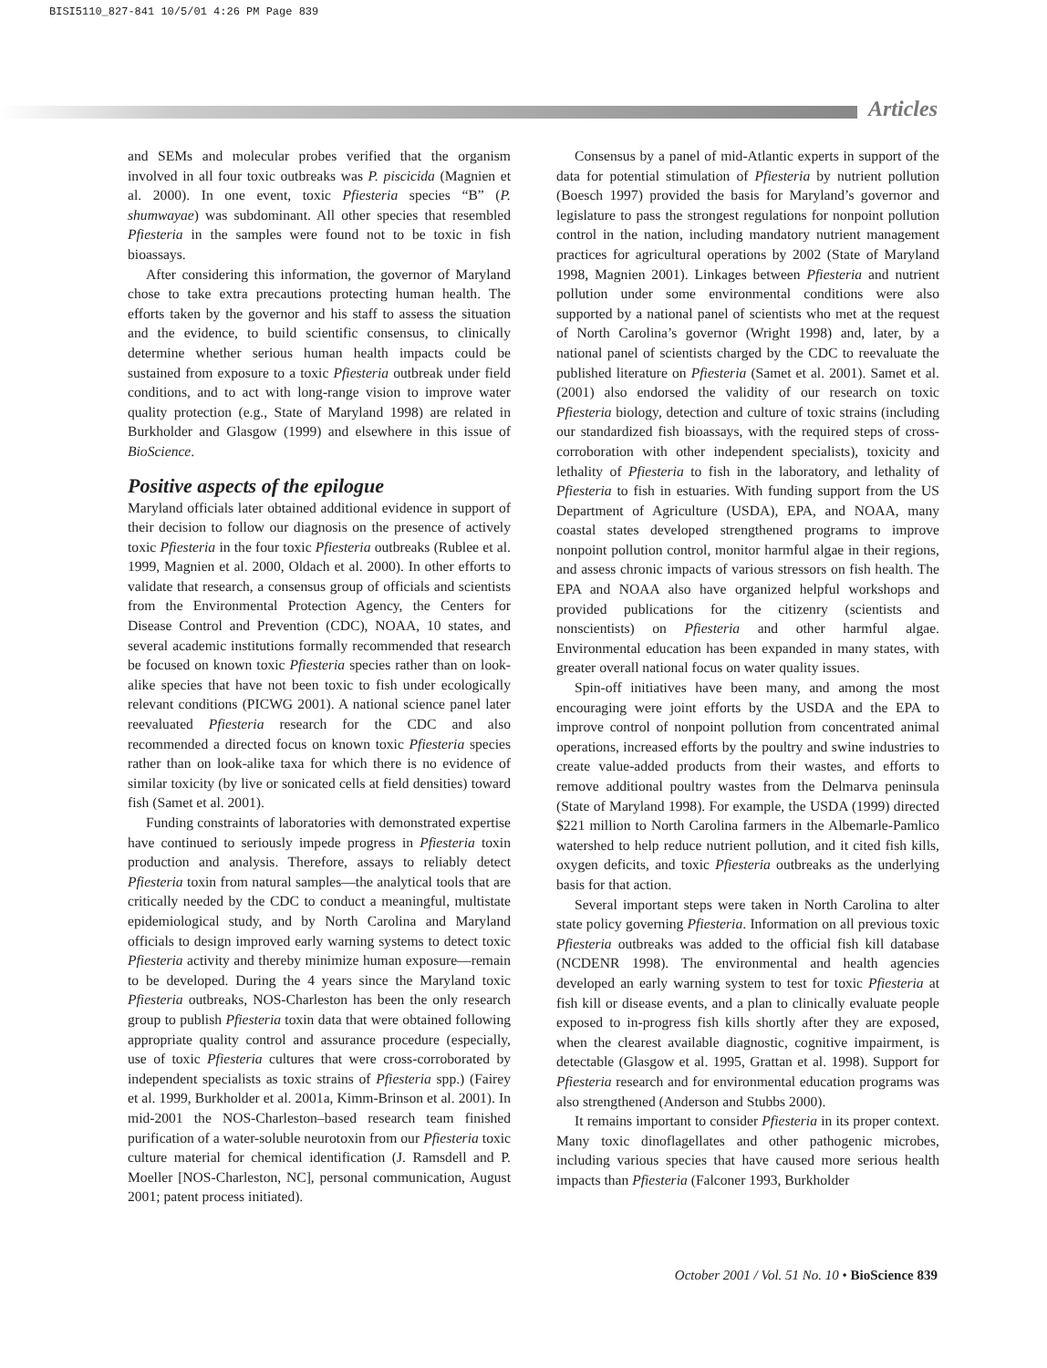BISI5110_827-841 10/5/01 4:26 PM Page 839
Articles
and SEMs and molecular probes verified that the organism involved in all four toxic outbreaks was P. piscicida (Magnien et al. 2000). In one event, toxic Pfiesteria species “B” (P. shumwayae) was subdominant. All other species that resembled Pfiesteria in the samples were found not to be toxic in fish bioassays.
After considering this information, the governor of Maryland chose to take extra precautions protecting human health. The efforts taken by the governor and his staff to assess the situation and the evidence, to build scientific consensus, to clinically determine whether serious human health impacts could be sustained from exposure to a toxic Pfiesteria outbreak under field conditions, and to act with long-range vision to improve water quality protection (e.g., State of Maryland 1998) are related in Burkholder and Glasgow (1999) and elsewhere in this issue of BioScience.
Positive aspects of the epilogue
Maryland officials later obtained additional evidence in support of their decision to follow our diagnosis on the presence of actively toxic Pfiesteria in the four toxic Pfiesteria outbreaks (Rublee et al. 1999, Magnien et al. 2000, Oldach et al. 2000). In other efforts to validate that research, a consensus group of officials and scientists from the Environmental Protection Agency, the Centers for Disease Control and Prevention (CDC), NOAA, 10 states, and several academic institutions formally recommended that research be focused on known toxic Pfiesteria species rather than on look-alike species that have not been toxic to fish under ecologically relevant conditions (PICWG 2001). A national science panel later reevaluated Pfiesteria research for the CDC and also recommended a directed focus on known toxic Pfiesteria species rather than on look-alike taxa for which there is no evidence of similar toxicity (by live or sonicated cells at field densities) toward fish (Samet et al. 2001).
Funding constraints of laboratories with demonstrated expertise have continued to seriously impede progress in Pfiesteria toxin production and analysis. Therefore, assays to reliably detect Pfiesteria toxin from natural samples—the analytical tools that are critically needed by the CDC to conduct a meaningful, multistate epidemiological study, and by North Carolina and Maryland officials to design improved early warning systems to detect toxic Pfiesteria activity and thereby minimize human exposure—remain to be developed. During the 4 years since the Maryland toxic Pfiesteria outbreaks, NOS-Charleston has been the only research group to publish Pfiesteria toxin data that were obtained following appropriate quality control and assurance procedure (especially, use of toxic Pfiesteria cultures that were cross-corroborated by independent specialists as toxic strains of Pfiesteria spp.) (Fairey et al. 1999, Burkholder et al. 2001a, Kimm-Brinson et al. 2001). In mid-2001 the NOS-Charleston–based research team finished purification of a water-soluble neurotoxin from our Pfiesteria toxic culture material for chemical identification (J. Ramsdell and P. Moeller [NOS-Charleston, NC], personal communication, August 2001; patent process initiated).
Consensus by a panel of mid-Atlantic experts in support of the data for potential stimulation of Pfiesteria by nutrient pollution (Boesch 1997) provided the basis for Maryland’s governor and legislature to pass the strongest regulations for nonpoint pollution control in the nation, including mandatory nutrient management practices for agricultural operations by 2002 (State of Maryland 1998, Magnien 2001). Linkages between Pfiesteria and nutrient pollution under some environmental conditions were also supported by a national panel of scientists who met at the request of North Carolina’s governor (Wright 1998) and, later, by a national panel of scientists charged by the CDC to reevaluate the published literature on Pfiesteria (Samet et al. 2001). Samet et al. (2001) also endorsed the validity of our research on toxic Pfiesteria biology, detection and culture of toxic strains (including our standardized fish bioassays, with the required steps of cross-corroboration with other independent specialists), toxicity and lethality of Pfiesteria to fish in the laboratory, and lethality of Pfiesteria to fish in estuaries. With funding support from the US Department of Agriculture (USDA), EPA, and NOAA, many coastal states developed strengthened programs to improve nonpoint pollution control, monitor harmful algae in their regions, and assess chronic impacts of various stressors on fish health. The EPA and NOAA also have organized helpful workshops and provided publications for the citizenry (scientists and nonscientists) on Pfiesteria and other harmful algae. Environmental education has been expanded in many states, with greater overall national focus on water quality issues.
Spin-off initiatives have been many, and among the most encouraging were joint efforts by the USDA and the EPA to improve control of nonpoint pollution from concentrated animal operations, increased efforts by the poultry and swine industries to create value-added products from their wastes, and efforts to remove additional poultry wastes from the Delmarva peninsula (State of Maryland 1998). For example, the USDA (1999) directed $221 million to North Carolina farmers in the Albemarle-Pamlico watershed to help reduce nutrient pollution, and it cited fish kills, oxygen deficits, and toxic Pfiesteria outbreaks as the underlying basis for that action.
Several important steps were taken in North Carolina to alter state policy governing Pfiesteria. Information on all previous toxic Pfiesteria outbreaks was added to the official fish kill database (NCDENR 1998). The environmental and health agencies developed an early warning system to test for toxic Pfiesteria at fish kill or disease events, and a plan to clinically evaluate people exposed to in-progress fish kills shortly after they are exposed, when the clearest available diagnostic, cognitive impairment, is detectable (Glasgow et al. 1995, Grattan et al. 1998). Support for Pfiesteria research and for environmental education programs was also strengthened (Anderson and Stubbs 2000).
It remains important to consider Pfiesteria in its proper context. Many toxic dinoflagellates and other pathogenic microbes, including various species that have caused more serious health impacts than Pfiesteria (Falconer 1993, Burkholder
October 2001 / Vol. 51 No. 10 • BioScience 839